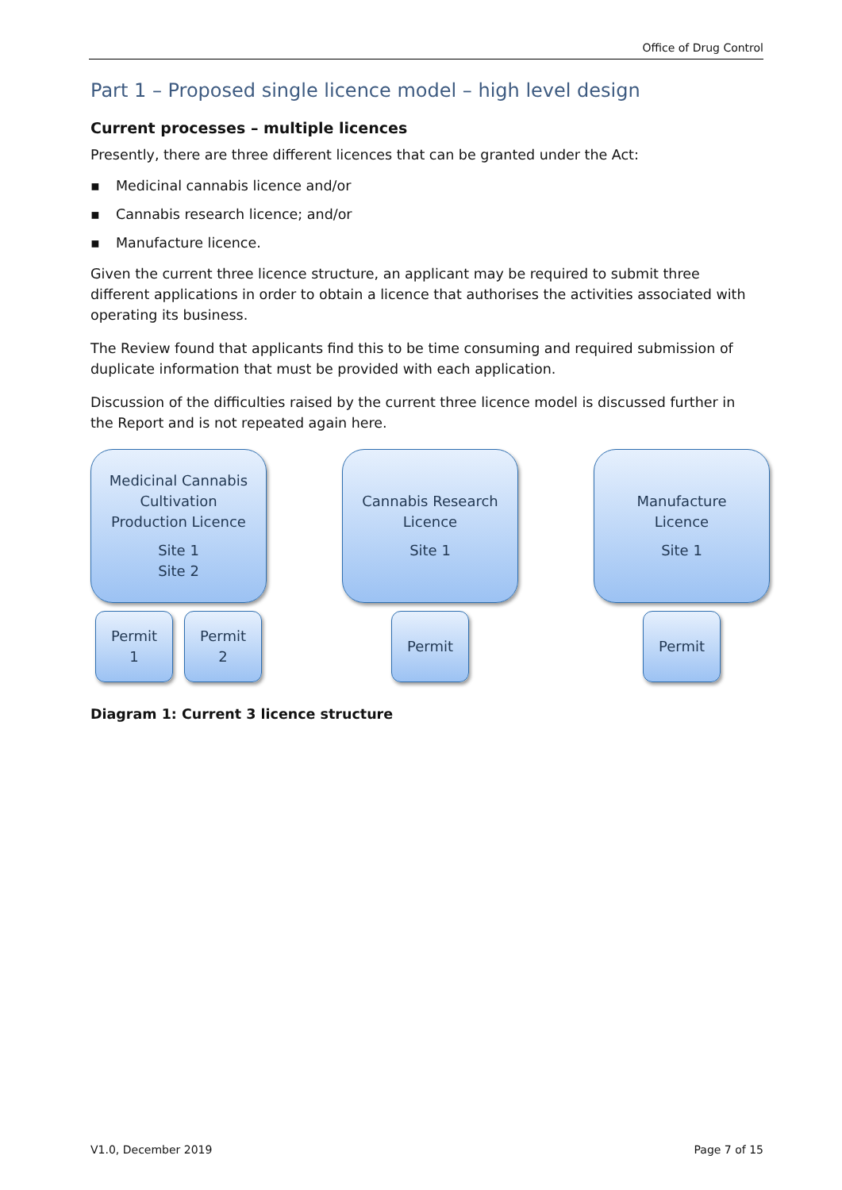Office of Drug Control
Part 1 – Proposed single licence model – high level design
Current processes – multiple licences
Presently, there are three different licences that can be granted under the Act:
▪ Medicinal cannabis licence and/or
▪ Cannabis research licence; and/or
▪ Manufacture licence.
Given the current three licence structure, an applicant may be required to submit three different applications in order to obtain a licence that authorises the activities associated with operating its business.
The Review found that applicants find this to be time consuming and required submission of duplicate information that must be provided with each application.
Discussion of the difficulties raised by the current three licence model is discussed further in the Report and is not repeated again here.
Medicinal Cannabis
Cultivation
Production Licence
Site 1
Site 2
Permit
1
Permit
2
Cannabis Research
Licence
Site 1
Permit
Manufacture
Licence
Site 1
Permit
Diagram 1: Current 3 licence structure
V1.0, December 2019 Page 7 of 15